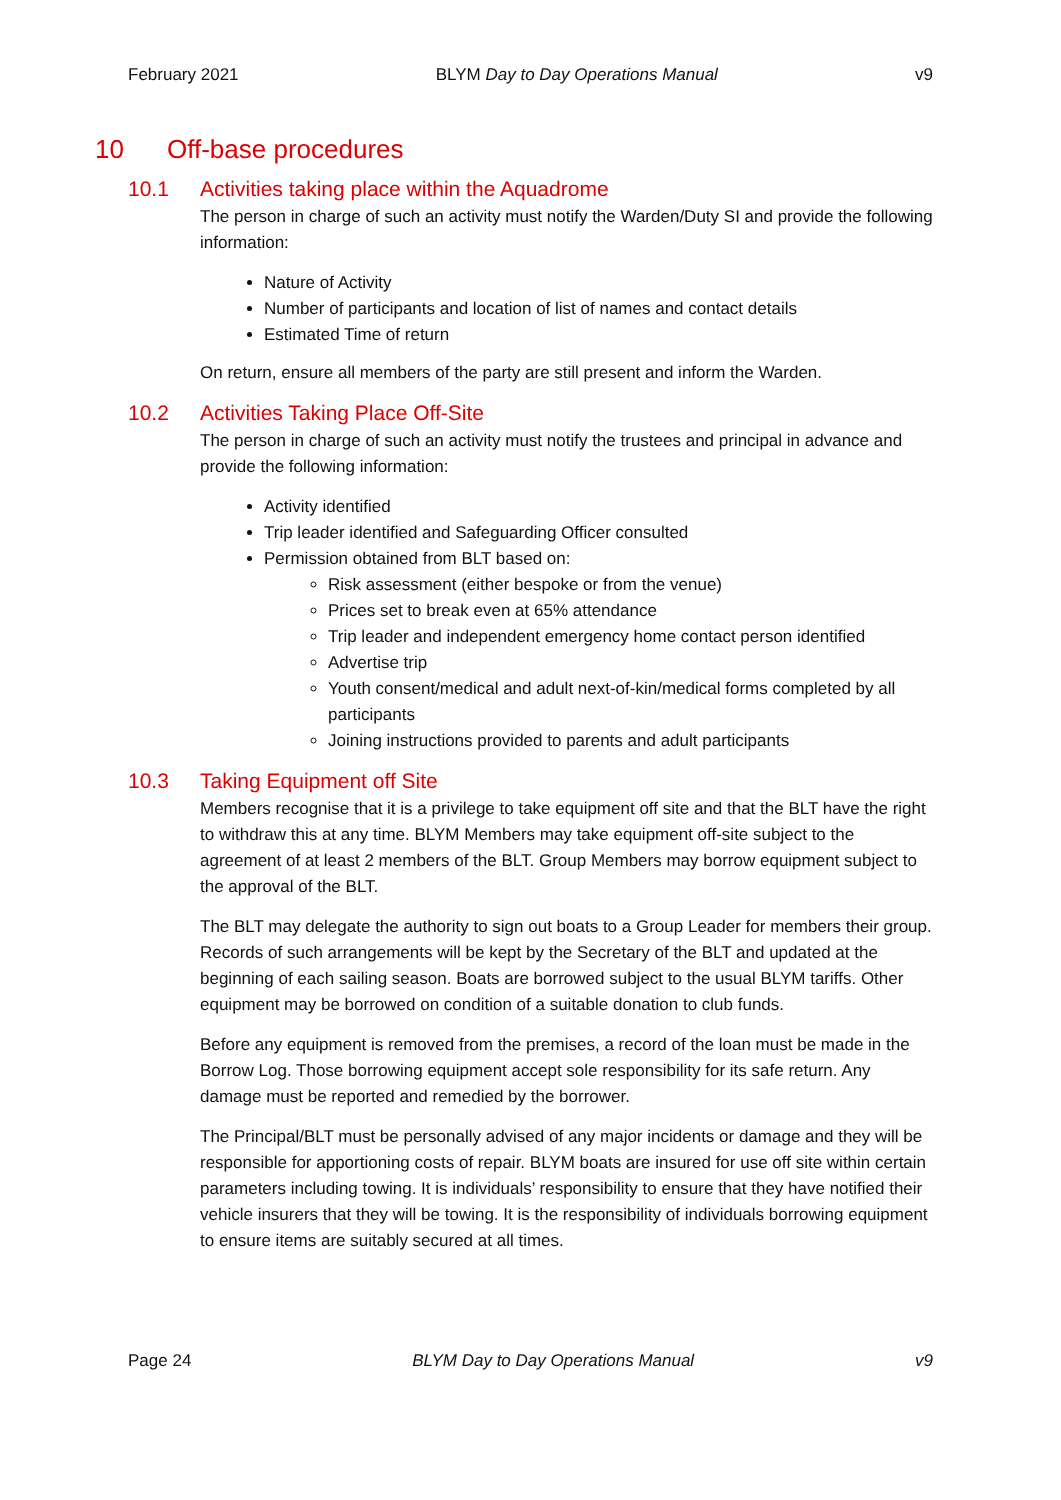February 2021 BLYM Day to Day Operations Manual v9
10 Off-base procedures
10.1 Activities taking place within the Aquadrome
The person in charge of such an activity must notify the Warden/Duty SI and provide the following information:
Nature of Activity
Number of participants and location of list of names and contact details
Estimated Time of return
On return, ensure all members of the party are still present and inform the Warden.
10.2 Activities Taking Place Off-Site
The person in charge of such an activity must notify the trustees and principal in advance and provide the following information:
Activity identified
Trip leader identified and Safeguarding Officer consulted
Permission obtained from BLT based on:
Risk assessment (either bespoke or from the venue)
Prices set to break even at 65% attendance
Trip leader and independent emergency home contact person identified
Advertise trip
Youth consent/medical and adult next-of-kin/medical forms completed by all participants
Joining instructions provided to parents and adult participants
10.3 Taking Equipment off Site
Members recognise that it is a privilege to take equipment off site and that the BLT have the right to withdraw this at any time. BLYM Members may take equipment off-site subject to the agreement of at least 2 members of the BLT. Group Members may borrow equipment subject to the approval of the BLT.
The BLT may delegate the authority to sign out boats to a Group Leader for members their group. Records of such arrangements will be kept by the Secretary of the BLT and updated at the beginning of each sailing season. Boats are borrowed subject to the usual BLYM tariffs. Other equipment may be borrowed on condition of a suitable donation to club funds.
Before any equipment is removed from the premises, a record of the loan must be made in the Borrow Log. Those borrowing equipment accept sole responsibility for its safe return. Any damage must be reported and remedied by the borrower.
The Principal/BLT must be personally advised of any major incidents or damage and they will be responsible for apportioning costs of repair. BLYM boats are insured for use off site within certain parameters including towing. It is individuals’ responsibility to ensure that they have notified their vehicle insurers that they will be towing. It is the responsibility of individuals borrowing equipment to ensure items are suitably secured at all times.
Page 24 BLYM Day to Day Operations Manual v9